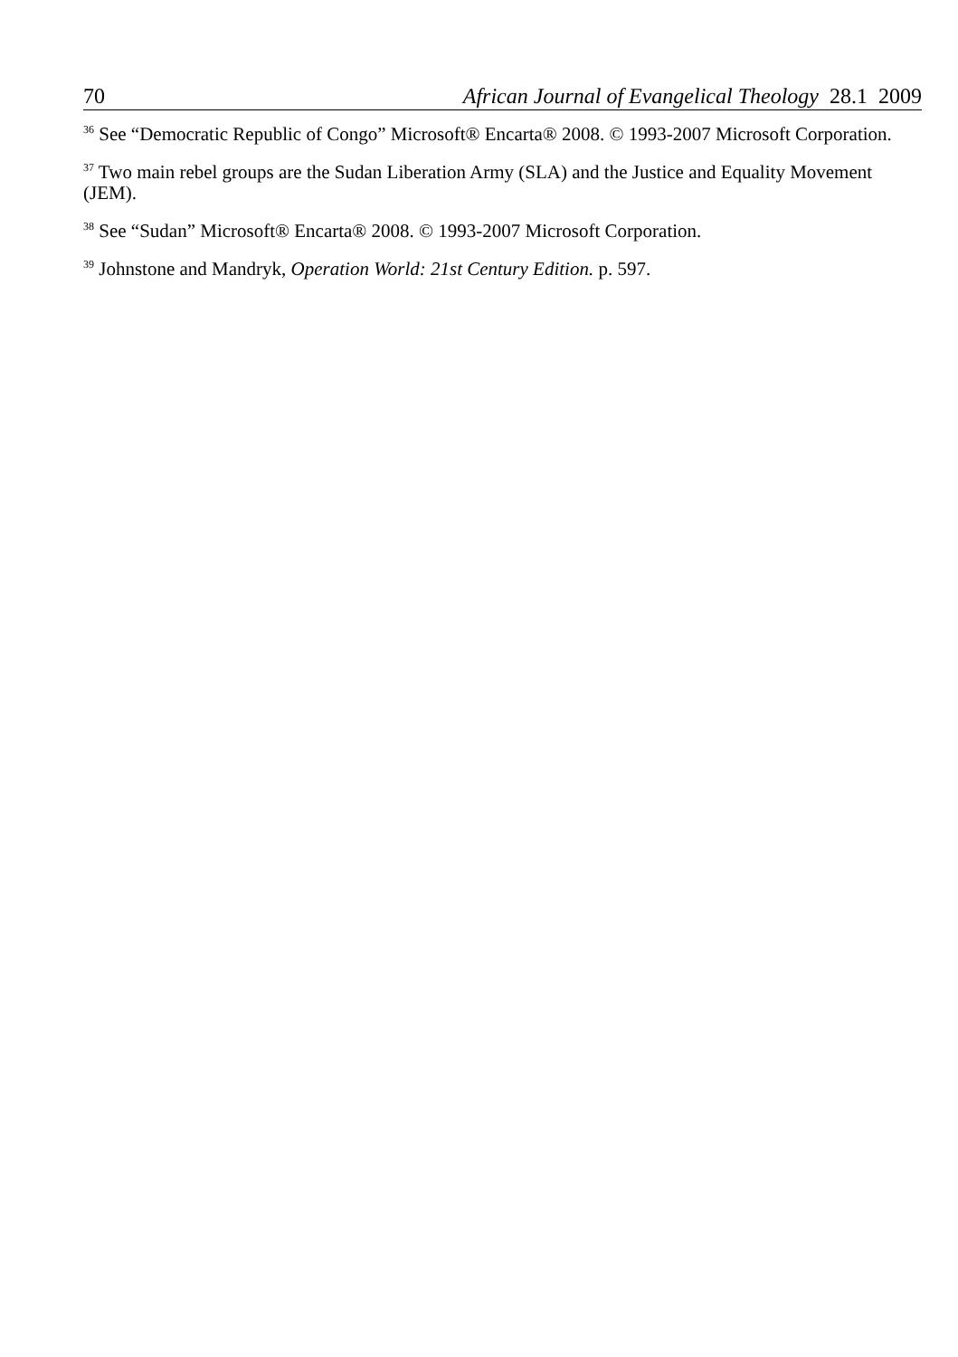70 African Journal of Evangelical Theology 28.1 2009
<sup>36</sup> See “Democratic Republic of Congo” Microsoft® Encarta® 2008. © 1993-2007 Microsoft Corporation.
<sup>37</sup> Two main rebel groups are the Sudan Liberation Army (SLA) and the Justice and Equality Movement (JEM).
<sup>38</sup> See “Sudan” Microsoft® Encarta® 2008. © 1993-2007 Microsoft Corporation.
<sup>39</sup> Johnstone and Mandryk, Operation World: 21st Century Edition. p. 597.